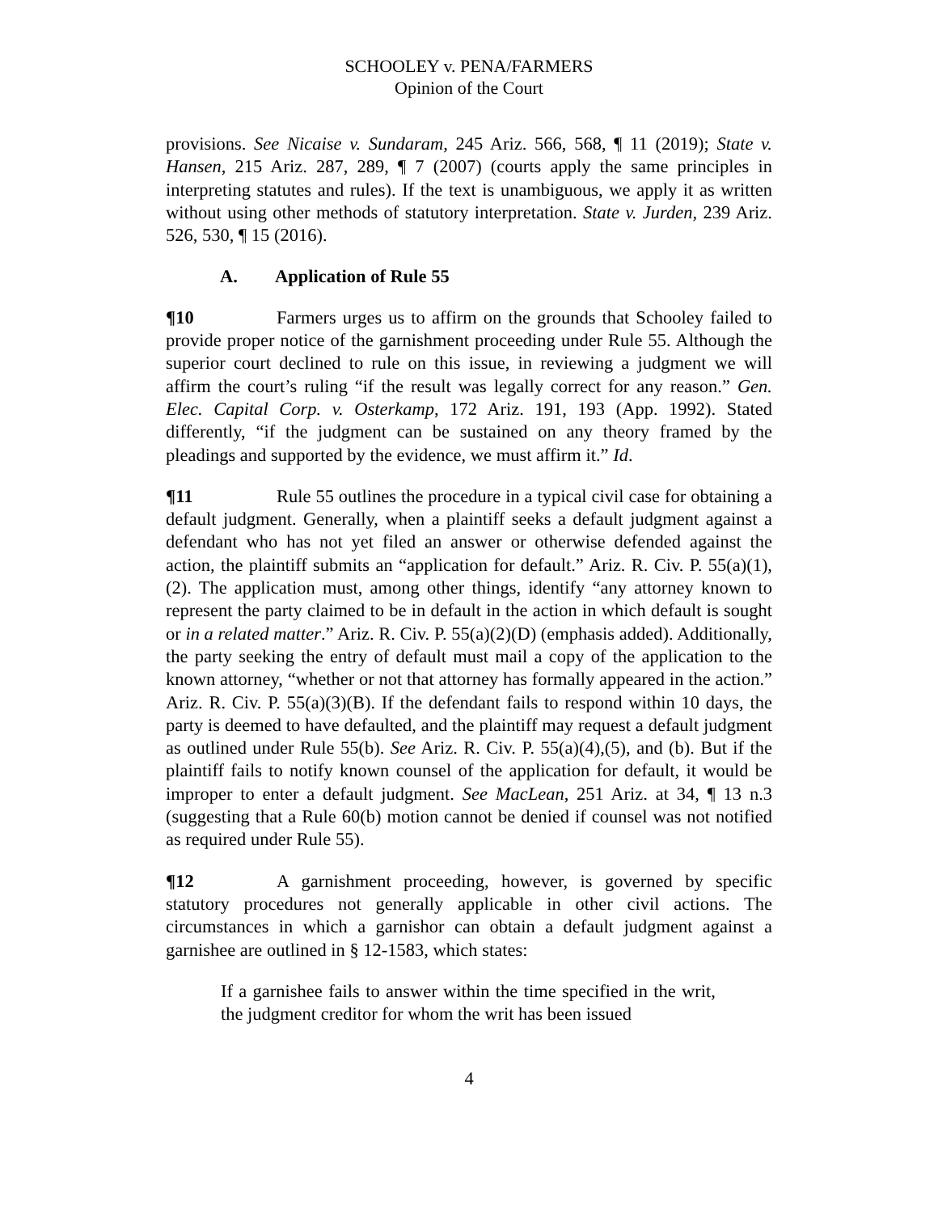SCHOOLEY v. PENA/FARMERS
Opinion of the Court
provisions. See Nicaise v. Sundaram, 245 Ariz. 566, 568, ¶ 11 (2019); State v. Hansen, 215 Ariz. 287, 289, ¶ 7 (2007) (courts apply the same principles in interpreting statutes and rules). If the text is unambiguous, we apply it as written without using other methods of statutory interpretation. State v. Jurden, 239 Ariz. 526, 530, ¶ 15 (2016).
A. Application of Rule 55
¶10 Farmers urges us to affirm on the grounds that Schooley failed to provide proper notice of the garnishment proceeding under Rule 55. Although the superior court declined to rule on this issue, in reviewing a judgment we will affirm the court’s ruling “if the result was legally correct for any reason.” Gen. Elec. Capital Corp. v. Osterkamp, 172 Ariz. 191, 193 (App. 1992). Stated differently, “if the judgment can be sustained on any theory framed by the pleadings and supported by the evidence, we must affirm it.” Id.
¶11 Rule 55 outlines the procedure in a typical civil case for obtaining a default judgment. Generally, when a plaintiff seeks a default judgment against a defendant who has not yet filed an answer or otherwise defended against the action, the plaintiff submits an “application for default.” Ariz. R. Civ. P. 55(a)(1), (2). The application must, among other things, identify “any attorney known to represent the party claimed to be in default in the action in which default is sought or in a related matter.” Ariz. R. Civ. P. 55(a)(2)(D) (emphasis added). Additionally, the party seeking the entry of default must mail a copy of the application to the known attorney, “whether or not that attorney has formally appeared in the action.” Ariz. R. Civ. P. 55(a)(3)(B). If the defendant fails to respond within 10 days, the party is deemed to have defaulted, and the plaintiff may request a default judgment as outlined under Rule 55(b). See Ariz. R. Civ. P. 55(a)(4),(5), and (b). But if the plaintiff fails to notify known counsel of the application for default, it would be improper to enter a default judgment. See MacLean, 251 Ariz. at 34, ¶ 13 n.3 (suggesting that a Rule 60(b) motion cannot be denied if counsel was not notified as required under Rule 55).
¶12 A garnishment proceeding, however, is governed by specific statutory procedures not generally applicable in other civil actions. The circumstances in which a garnishor can obtain a default judgment against a garnishee are outlined in § 12-1583, which states:
If a garnishee fails to answer within the time specified in the writ, the judgment creditor for whom the writ has been issued
4